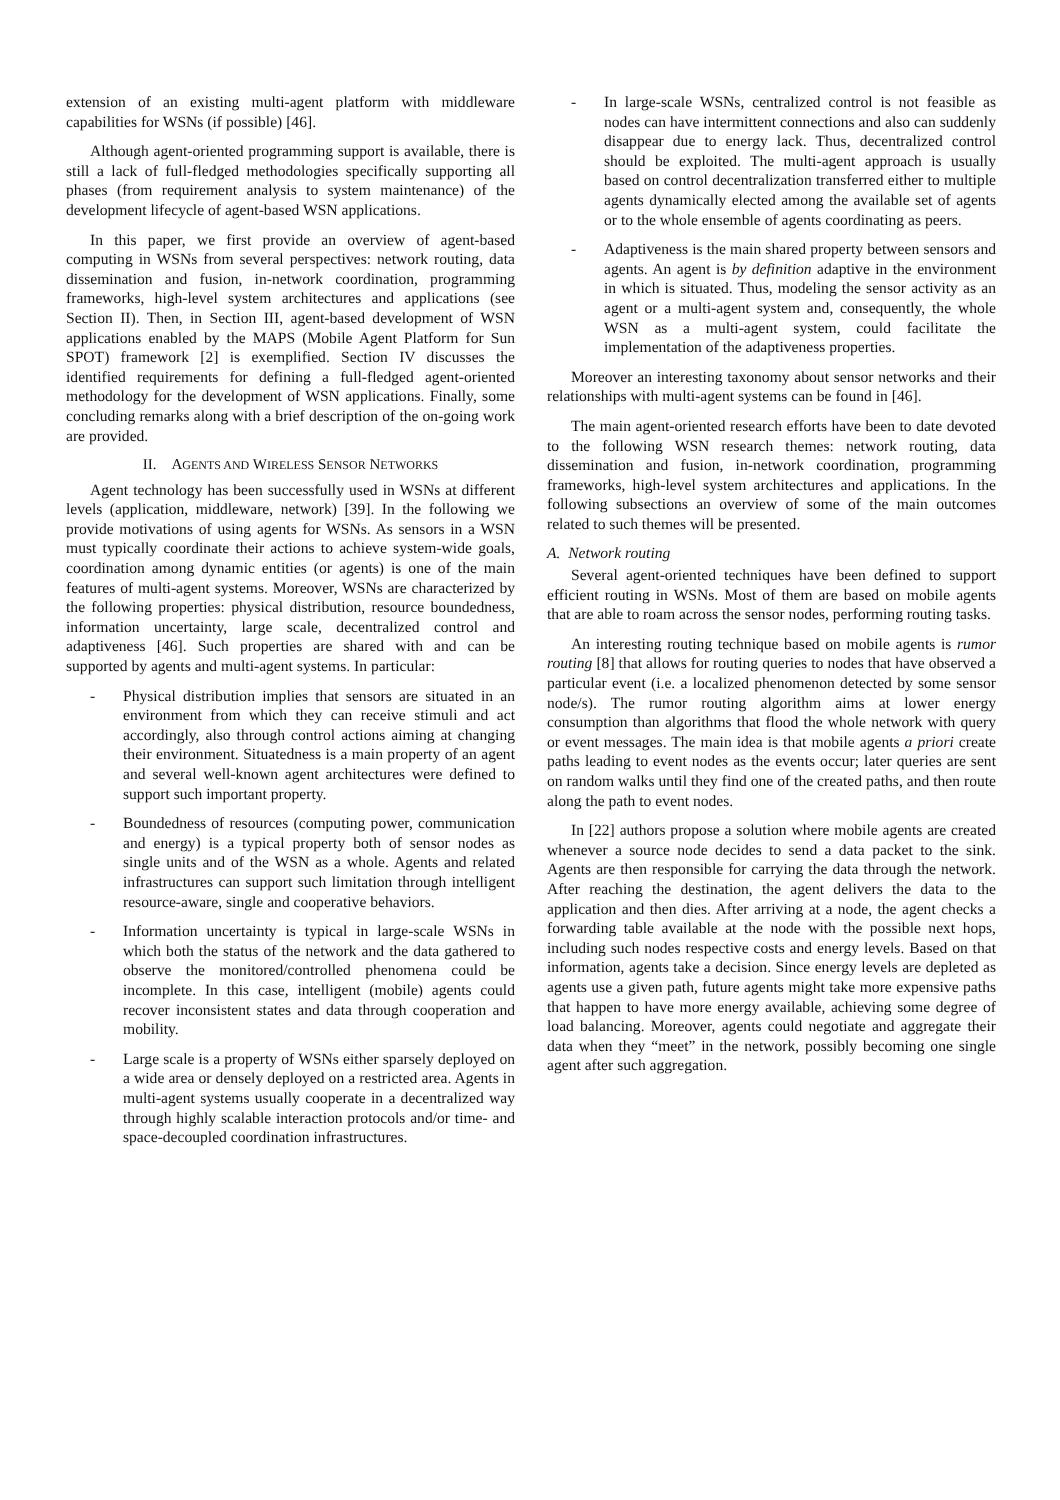extension of an existing multi-agent platform with middleware capabilities for WSNs (if possible) [46].
Although agent-oriented programming support is available, there is still a lack of full-fledged methodologies specifically supporting all phases (from requirement analysis to system maintenance) of the development lifecycle of agent-based WSN applications.
In this paper, we first provide an overview of agent-based computing in WSNs from several perspectives: network routing, data dissemination and fusion, in-network coordination, programming frameworks, high-level system architectures and applications (see Section II). Then, in Section III, agent-based development of WSN applications enabled by the MAPS (Mobile Agent Platform for Sun SPOT) framework [2] is exemplified. Section IV discusses the identified requirements for defining a full-fledged agent-oriented methodology for the development of WSN applications. Finally, some concluding remarks along with a brief description of the on-going work are provided.
II. AGENTS AND WIRELESS SENSOR NETWORKS
Agent technology has been successfully used in WSNs at different levels (application, middleware, network) [39]. In the following we provide motivations of using agents for WSNs. As sensors in a WSN must typically coordinate their actions to achieve system-wide goals, coordination among dynamic entities (or agents) is one of the main features of multi-agent systems. Moreover, WSNs are characterized by the following properties: physical distribution, resource boundedness, information uncertainty, large scale, decentralized control and adaptiveness [46]. Such properties are shared with and can be supported by agents and multi-agent systems. In particular:
- Physical distribution implies that sensors are situated in an environment from which they can receive stimuli and act accordingly, also through control actions aiming at changing their environment. Situatedness is a main property of an agent and several well-known agent architectures were defined to support such important property.
- Boundedness of resources (computing power, communication and energy) is a typical property both of sensor nodes as single units and of the WSN as a whole. Agents and related infrastructures can support such limitation through intelligent resource-aware, single and cooperative behaviors.
- Information uncertainty is typical in large-scale WSNs in which both the status of the network and the data gathered to observe the monitored/controlled phenomena could be incomplete. In this case, intelligent (mobile) agents could recover inconsistent states and data through cooperation and mobility.
- Large scale is a property of WSNs either sparsely deployed on a wide area or densely deployed on a restricted area. Agents in multi-agent systems usually cooperate in a decentralized way through highly scalable interaction protocols and/or time- and space-decoupled coordination infrastructures.
- In large-scale WSNs, centralized control is not feasible as nodes can have intermittent connections and also can suddenly disappear due to energy lack. Thus, decentralized control should be exploited. The multi-agent approach is usually based on control decentralization transferred either to multiple agents dynamically elected among the available set of agents or to the whole ensemble of agents coordinating as peers.
- Adaptiveness is the main shared property between sensors and agents. An agent is by definition adaptive in the environment in which is situated. Thus, modeling the sensor activity as an agent or a multi-agent system and, consequently, the whole WSN as a multi-agent system, could facilitate the implementation of the adaptiveness properties.
Moreover an interesting taxonomy about sensor networks and their relationships with multi-agent systems can be found in [46].
The main agent-oriented research efforts have been to date devoted to the following WSN research themes: network routing, data dissemination and fusion, in-network coordination, programming frameworks, high-level system architectures and applications. In the following subsections an overview of some of the main outcomes related to such themes will be presented.
A. Network routing
Several agent-oriented techniques have been defined to support efficient routing in WSNs. Most of them are based on mobile agents that are able to roam across the sensor nodes, performing routing tasks.
An interesting routing technique based on mobile agents is rumor routing [8] that allows for routing queries to nodes that have observed a particular event (i.e. a localized phenomenon detected by some sensor node/s). The rumor routing algorithm aims at lower energy consumption than algorithms that flood the whole network with query or event messages. The main idea is that mobile agents a priori create paths leading to event nodes as the events occur; later queries are sent on random walks until they find one of the created paths, and then route along the path to event nodes.
In [22] authors propose a solution where mobile agents are created whenever a source node decides to send a data packet to the sink. Agents are then responsible for carrying the data through the network. After reaching the destination, the agent delivers the data to the application and then dies. After arriving at a node, the agent checks a forwarding table available at the node with the possible next hops, including such nodes respective costs and energy levels. Based on that information, agents take a decision. Since energy levels are depleted as agents use a given path, future agents might take more expensive paths that happen to have more energy available, achieving some degree of load balancing. Moreover, agents could negotiate and aggregate their data when they “meet” in the network, possibly becoming one single agent after such aggregation.